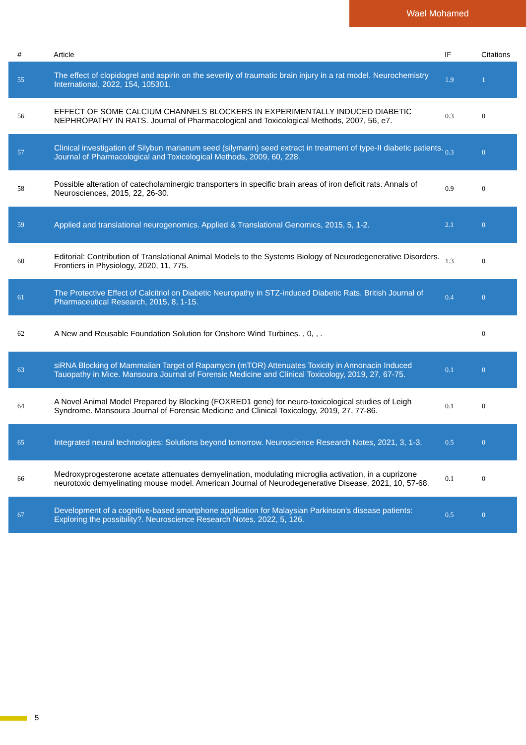Wael Mohamed
| # | Article | IF | Citations |
| --- | --- | --- | --- |
| 55 | The effect of clopidogrel and aspirin on the severity of traumatic brain injury in a rat model. Neurochemistry International, 2022, 154, 105301. | 1.9 | 1 |
| 56 | EFFECT OF SOME CALCIUM CHANNELS BLOCKERS IN EXPERIMENTALLY INDUCED DIABETIC NEPHROPATHY IN RATS. Journal of Pharmacological and Toxicological Methods, 2007, 56, e7. | 0.3 | 0 |
| 57 | Clinical investigation of Silybun marianum seed (silymarin) seed extract in treatment of type-II diabetic patients. Journal of Pharmacological and Toxicological Methods, 2009, 60, 228. | 0.3 | 0 |
| 58 | Possible alteration of catecholaminergic transporters in specific brain areas of iron deficit rats. Annals of Neurosciences, 2015, 22, 26-30. | 0.9 | 0 |
| 59 | Applied and translational neurogenomics. Applied & Translational Genomics, 2015, 5, 1-2. | 2.1 | 0 |
| 60 | Editorial: Contribution of Translational Animal Models to the Systems Biology of Neurodegenerative Disorders. Frontiers in Physiology, 2020, 11, 775. | 1.3 | 0 |
| 61 | The Protective Effect of Calcitriol on Diabetic Neuropathy in STZ-induced Diabetic Rats. British Journal of Pharmaceutical Research, 2015, 8, 1-15. | 0.4 | 0 |
| 62 | A New and Reusable Foundation Solution for Onshore Wind Turbines. , 0, , . | | 0 |
| 63 | siRNA Blocking of Mammalian Target of Rapamycin (mTOR) Attenuates Toxicity in Annonacin Induced Tauopathy in Mice. Mansoura Journal of Forensic Medicine and Clinical Toxicology, 2019, 27, 67-75. | 0.1 | 0 |
| 64 | A Novel Animal Model Prepared by Blocking (FOXRED1 gene) for neuro-toxicological studies of Leigh Syndrome. Mansoura Journal of Forensic Medicine and Clinical Toxicology, 2019, 27, 77-86. | 0.1 | 0 |
| 65 | Integrated neural technologies: Solutions beyond tomorrow. Neuroscience Research Notes, 2021, 3, 1-3. | 0.5 | 0 |
| 66 | Medroxyprogesterone acetate attenuates demyelination, modulating microglia activation, in a cuprizone neurotoxic demyelinating mouse model. American Journal of Neurodegenerative Disease, 2021, 10, 57-68. | 0.1 | 0 |
| 67 | Development of a cognitive-based smartphone application for Malaysian Parkinson's disease patients: Exploring the possibility?. Neuroscience Research Notes, 2022, 5, 126. | 0.5 | 0 |
5